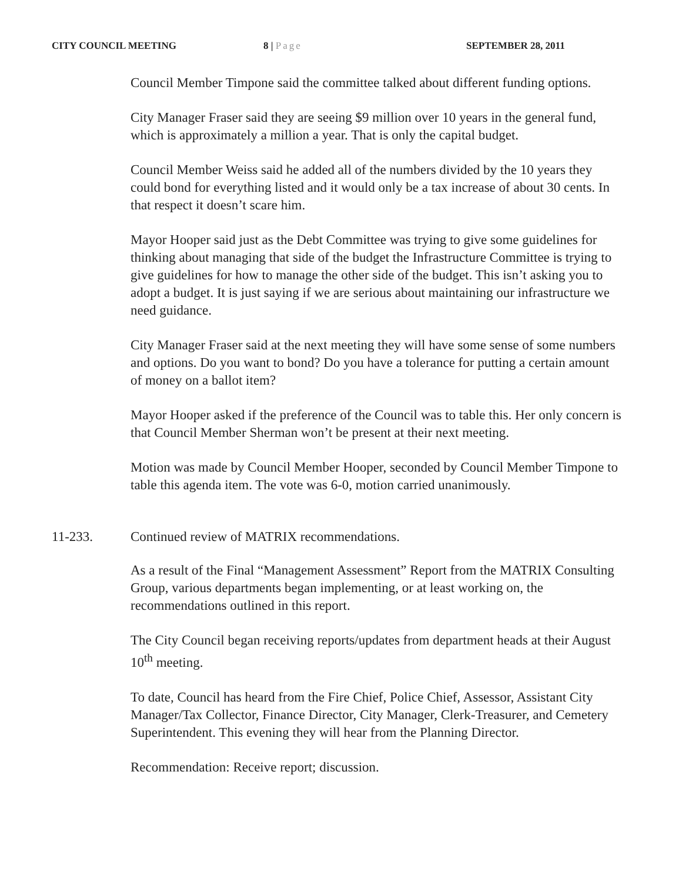CITY COUNCIL MEETING 8 | Page SEPTEMBER 28, 2011
Council Member Timpone said the committee talked about different funding options.
City Manager Fraser said they are seeing $9 million over 10 years in the general fund, which is approximately a million a year. That is only the capital budget.
Council Member Weiss said he added all of the numbers divided by the 10 years they could bond for everything listed and it would only be a tax increase of about 30 cents. In that respect it doesn’t scare him.
Mayor Hooper said just as the Debt Committee was trying to give some guidelines for thinking about managing that side of the budget the Infrastructure Committee is trying to give guidelines for how to manage the other side of the budget. This isn’t asking you to adopt a budget. It is just saying if we are serious about maintaining our infrastructure we need guidance.
City Manager Fraser said at the next meeting they will have some sense of some numbers and options. Do you want to bond? Do you have a tolerance for putting a certain amount of money on a ballot item?
Mayor Hooper asked if the preference of the Council was to table this. Her only concern is that Council Member Sherman won’t be present at their next meeting.
Motion was made by Council Member Hooper, seconded by Council Member Timpone to table this agenda item. The vote was 6-0, motion carried unanimously.
11-233. Continued review of MATRIX recommendations.
As a result of the Final “Management Assessment” Report from the MATRIX Consulting Group, various departments began implementing, or at least working on, the recommendations outlined in this report.
The City Council began receiving reports/updates from department heads at their August 10<sup>th</sup> meeting.
To date, Council has heard from the Fire Chief, Police Chief, Assessor, Assistant City Manager/Tax Collector, Finance Director, City Manager, Clerk-Treasurer, and Cemetery Superintendent. This evening they will hear from the Planning Director.
Recommendation: Receive report; discussion.